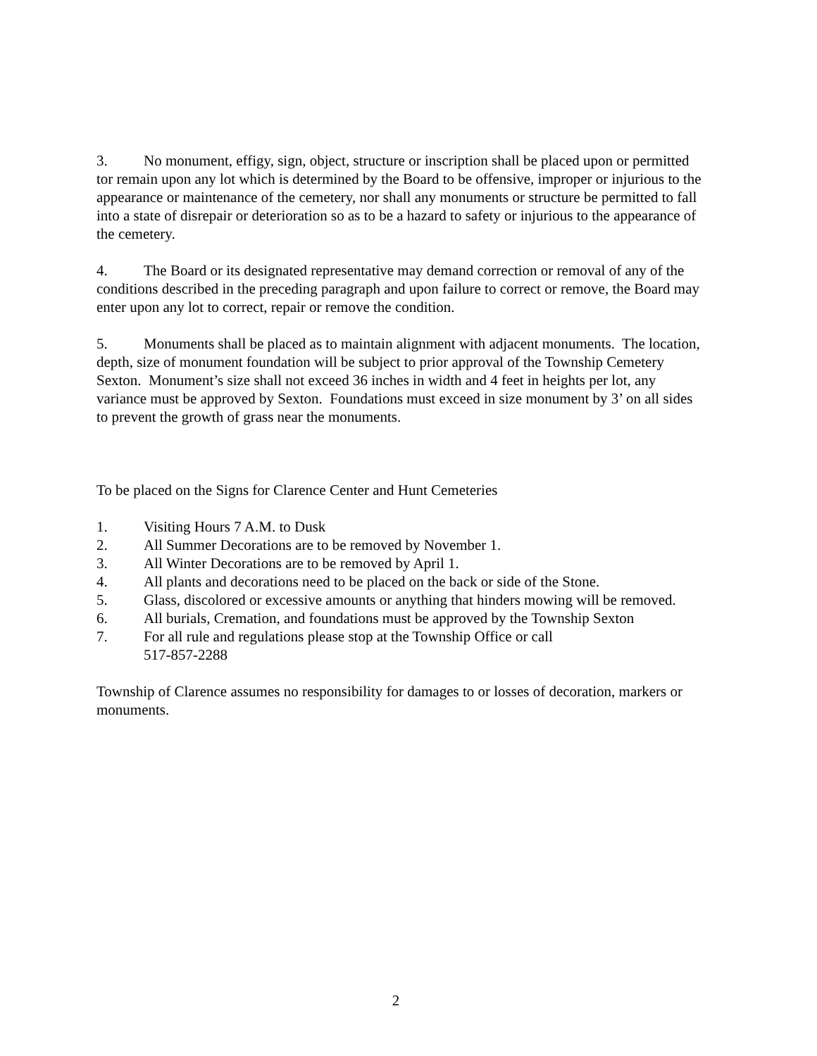3. No monument, effigy, sign, object, structure or inscription shall be placed upon or permitted tor remain upon any lot which is determined by the Board to be offensive, improper or injurious to the appearance or maintenance of the cemetery, nor shall any monuments or structure be permitted to fall into a state of disrepair or deterioration so as to be a hazard to safety or injurious to the appearance of the cemetery.
4. The Board or its designated representative may demand correction or removal of any of the conditions described in the preceding paragraph and upon failure to correct or remove, the Board may enter upon any lot to correct, repair or remove the condition.
5. Monuments shall be placed as to maintain alignment with adjacent monuments. The location, depth, size of monument foundation will be subject to prior approval of the Township Cemetery Sexton. Monument’s size shall not exceed 36 inches in width and 4 feet in heights per lot, any variance must be approved by Sexton. Foundations must exceed in size monument by 3’ on all sides to prevent the growth of grass near the monuments.
To be placed on the Signs for Clarence Center and Hunt Cemeteries
1. Visiting Hours 7 A.M. to Dusk
2. All Summer Decorations are to be removed by November 1.
3. All Winter Decorations are to be removed by April 1.
4. All plants and decorations need to be placed on the back or side of the Stone.
5. Glass, discolored or excessive amounts or anything that hinders mowing will be removed.
6. All burials, Cremation, and foundations must be approved by the Township Sexton
7. For all rule and regulations please stop at the Township Office or call
517-857-2288
Township of Clarence assumes no responsibility for damages to or losses of decoration, markers or monuments.
2